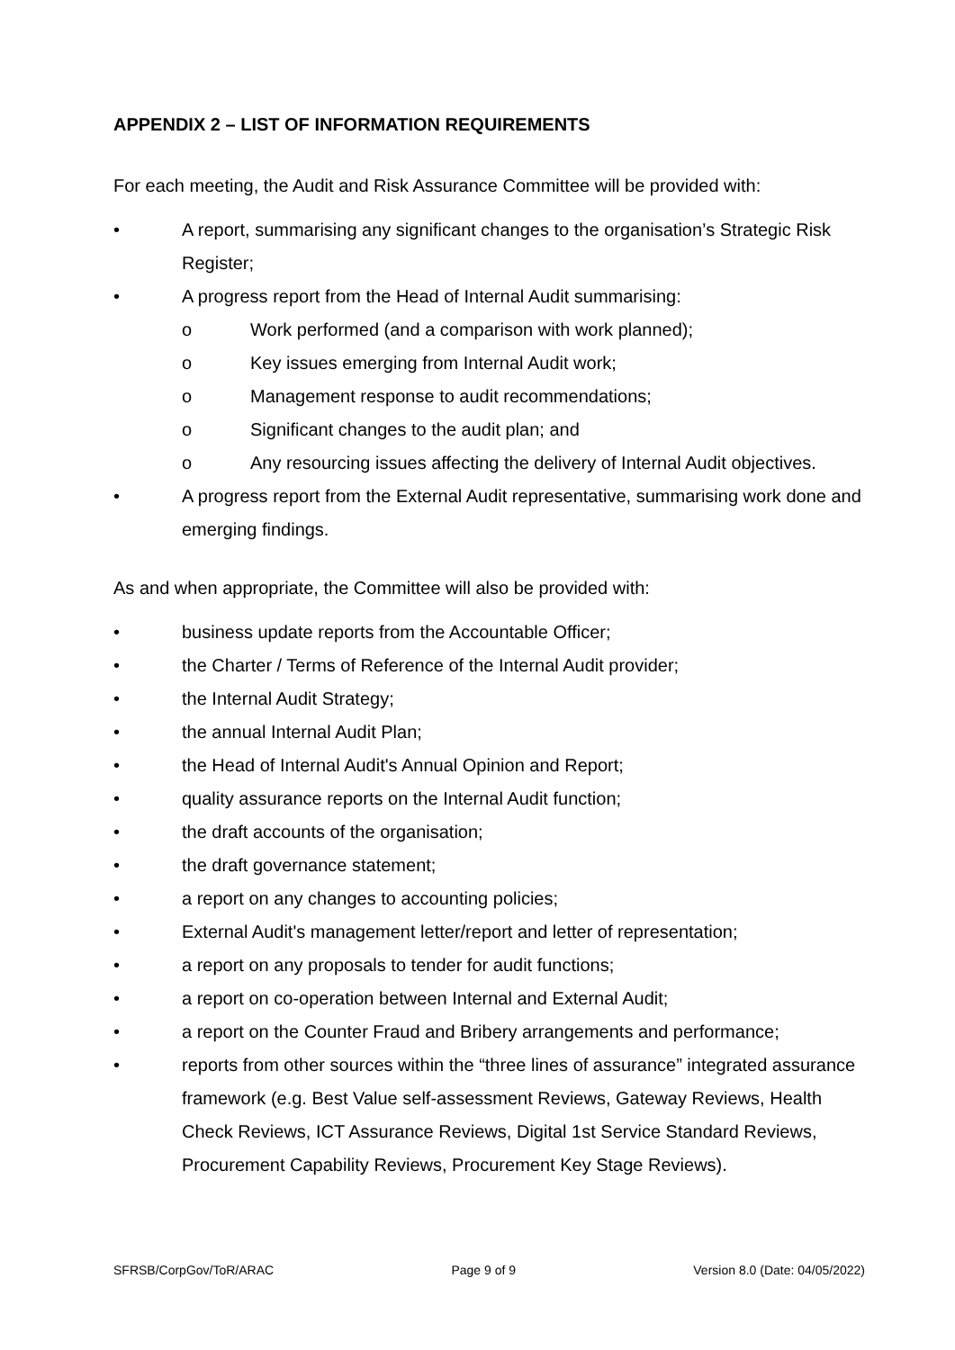APPENDIX 2 – LIST OF INFORMATION REQUIREMENTS
For each meeting, the Audit and Risk Assurance Committee will be provided with:
• A report, summarising any significant changes to the organisation’s Strategic Risk Register;
• A progress report from the Head of Internal Audit summarising:
o Work performed (and a comparison with work planned);
o Key issues emerging from Internal Audit work;
o Management response to audit recommendations;
o Significant changes to the audit plan; and
o Any resourcing issues affecting the delivery of Internal Audit objectives.
• A progress report from the External Audit representative, summarising work done and emerging findings.
As and when appropriate, the Committee will also be provided with:
• business update reports from the Accountable Officer;
• the Charter / Terms of Reference of the Internal Audit provider;
• the Internal Audit Strategy;
• the annual Internal Audit Plan;
• the Head of Internal Audit's Annual Opinion and Report;
• quality assurance reports on the Internal Audit function;
• the draft accounts of the organisation;
• the draft governance statement;
• a report on any changes to accounting policies;
• External Audit's management letter/report and letter of representation;
• a report on any proposals to tender for audit functions;
• a report on co-operation between Internal and External Audit;
• a report on the Counter Fraud and Bribery arrangements and performance;
• reports from other sources within the “three lines of assurance” integrated assurance framework (e.g. Best Value self-assessment Reviews, Gateway Reviews, Health Check Reviews, ICT Assurance Reviews, Digital 1st Service Standard Reviews, Procurement Capability Reviews, Procurement Key Stage Reviews).
SFRSB/CorpGov/ToR/ARAC Page 9 of 9 Version 8.0 (Date: 04/05/2022)